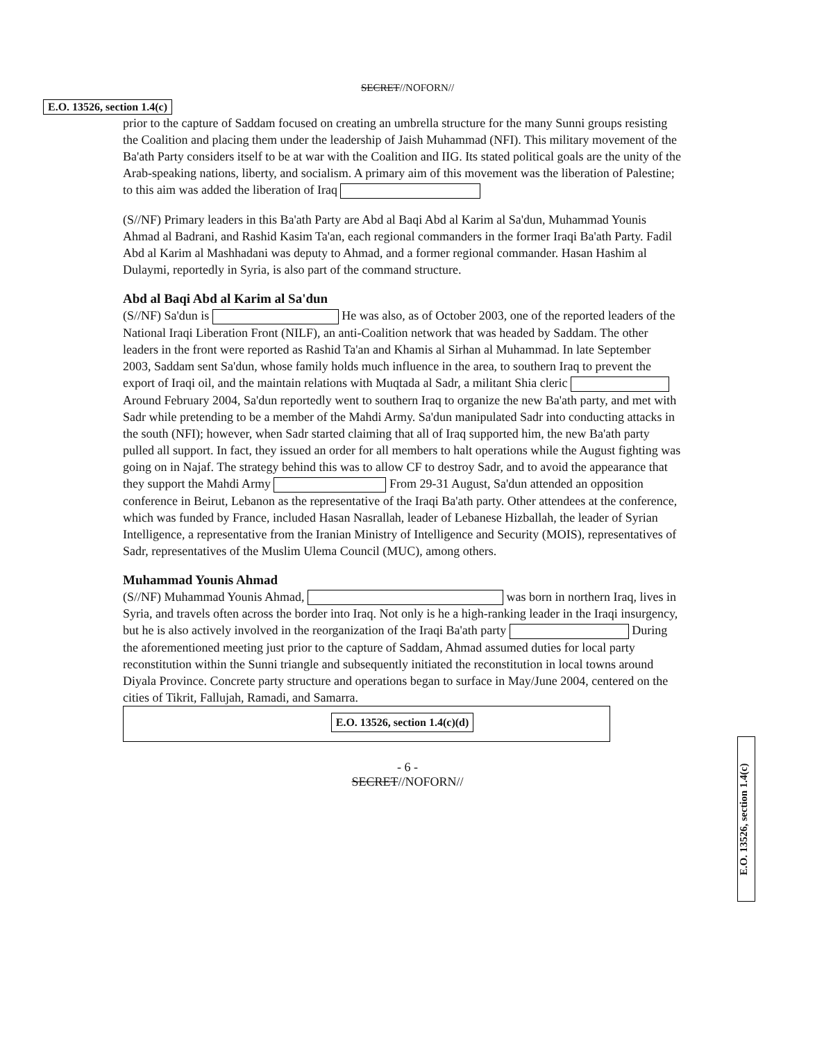SECRET//NOFORN//
E.O. 13526, section 1.4(c)
prior to the capture of Saddam focused on creating an umbrella structure for the many Sunni groups resisting the Coalition and placing them under the leadership of Jaish Muhammad (NFI). This military movement of the Ba'ath Party considers itself to be at war with the Coalition and IIG. Its stated political goals are the unity of the Arab-speaking nations, liberty, and socialism. A primary aim of this movement was the liberation of Palestine; to this aim was added the liberation of Iraq
(S//NF) Primary leaders in this Ba'ath Party are Abd al Baqi Abd al Karim al Sa'dun, Muhammad Younis Ahmad al Badrani, and Rashid Kasim Ta'an, each regional commanders in the former Iraqi Ba'ath Party. Fadil Abd al Karim al Mashhadani was deputy to Ahmad, and a former regional commander. Hasan Hashim al Dulaymi, reportedly in Syria, is also part of the command structure.
Abd al Baqi Abd al Karim al Sa'dun
(S//NF) Sa'dun is He was also, as of October 2003, one of the reported leaders of the National Iraqi Liberation Front (NILF), an anti-Coalition network that was headed by Saddam. The other leaders in the front were reported as Rashid Ta'an and Khamis al Sirhan al Muhammad. In late September 2003, Saddam sent Sa'dun, whose family holds much influence in the area, to southern Iraq to prevent the export of Iraqi oil, and the maintain relations with Muqtada al Sadr, a militant Shia cleric Around February 2004, Sa'dun reportedly went to southern Iraq to organize the new Ba'ath party, and met with Sadr while pretending to be a member of the Mahdi Army. Sa'dun manipulated Sadr into conducting attacks in the south (NFI); however, when Sadr started claiming that all of Iraq supported him, the new Ba'ath party pulled all support. In fact, they issued an order for all members to halt operations while the August fighting was going on in Najaf. The strategy behind this was to allow CF to destroy Sadr, and to avoid the appearance that they support the Mahdi Army From 29-31 August, Sa'dun attended an opposition conference in Beirut, Lebanon as the representative of the Iraqi Ba'ath party. Other attendees at the conference, which was funded by France, included Hasan Nasrallah, leader of Lebanese Hizballah, the leader of Syrian Intelligence, a representative from the Iranian Ministry of Intelligence and Security (MOIS), representatives of Sadr, representatives of the Muslim Ulema Council (MUC), among others.
Muhammad Younis Ahmad
(S//NF) Muhammad Younis Ahmad, was born in northern Iraq, lives in Syria, and travels often across the border into Iraq. Not only is he a high-ranking leader in the Iraqi insurgency, but he is also actively involved in the reorganization of the Iraqi Ba'ath party During the aforementioned meeting just prior to the capture of Saddam, Ahmad assumed duties for local party reconstitution within the Sunni triangle and subsequently initiated the reconstitution in local towns around Diyala Province. Concrete party structure and operations began to surface in May/June 2004, centered on the cities of Tikrit, Fallujah, Ramadi, and Samarra.
E.O. 13526, section 1.4(c)(d)
- 6 -
SECRET//NOFORN//
E.O. 13526, section 1.4(c)